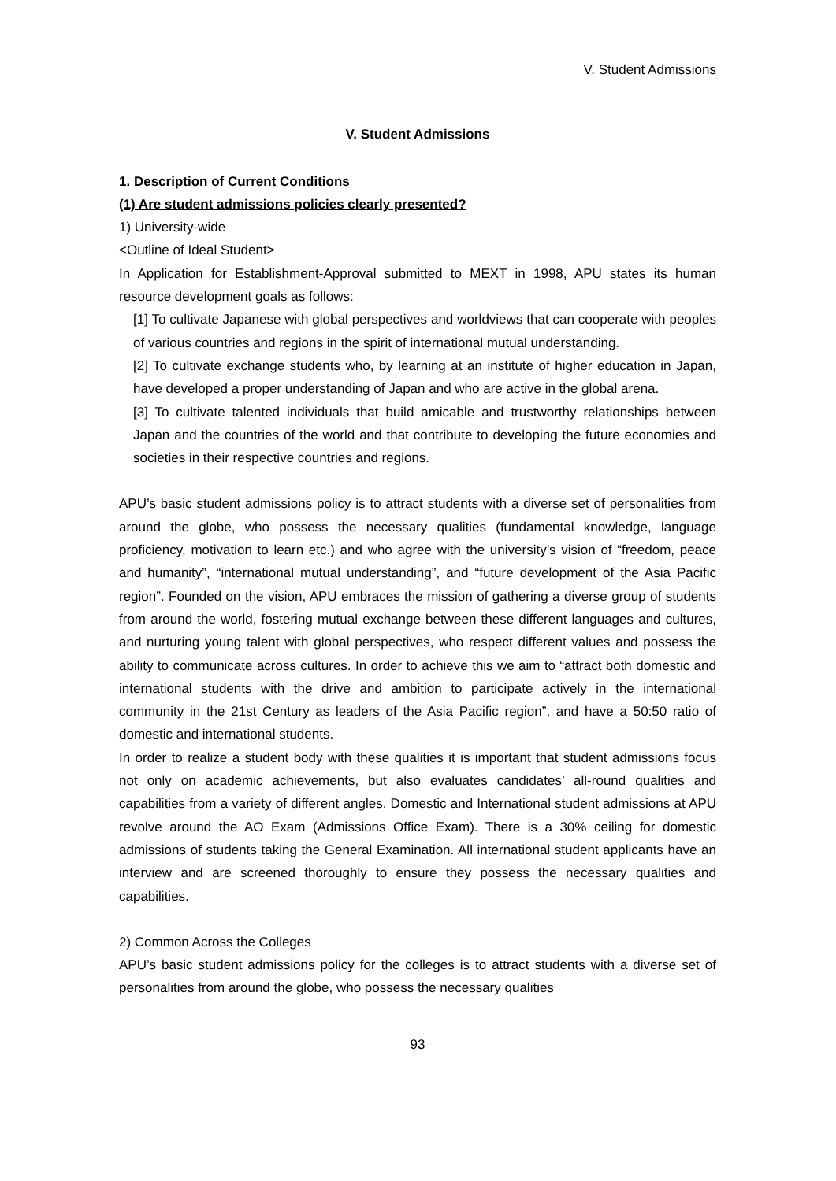V. Student Admissions
V. Student Admissions
1. Description of Current Conditions
(1) Are student admissions policies clearly presented?
1) University-wide
<Outline of Ideal Student>
In Application for Establishment-Approval submitted to MEXT in 1998, APU states its human resource development goals as follows:
[1] To cultivate Japanese with global perspectives and worldviews that can cooperate with peoples of various countries and regions in the spirit of international mutual understanding.
[2] To cultivate exchange students who, by learning at an institute of higher education in Japan, have developed a proper understanding of Japan and who are active in the global arena.
[3] To cultivate talented individuals that build amicable and trustworthy relationships between Japan and the countries of the world and that contribute to developing the future economies and societies in their respective countries and regions.
APU’s basic student admissions policy is to attract students with a diverse set of personalities from around the globe, who possess the necessary qualities (fundamental knowledge, language proficiency, motivation to learn etc.) and who agree with the university’s vision of “freedom, peace and humanity”, “international mutual understanding”, and “future development of the Asia Pacific region”. Founded on the vision, APU embraces the mission of gathering a diverse group of students from around the world, fostering mutual exchange between these different languages and cultures, and nurturing young talent with global perspectives, who respect different values and possess the ability to communicate across cultures. In order to achieve this we aim to “attract both domestic and international students with the drive and ambition to participate actively in the international community in the 21st Century as leaders of the Asia Pacific region”, and have a 50:50 ratio of domestic and international students.
In order to realize a student body with these qualities it is important that student admissions focus not only on academic achievements, but also evaluates candidates’ all-round qualities and capabilities from a variety of different angles. Domestic and International student admissions at APU revolve around the AO Exam (Admissions Office Exam). There is a 30% ceiling for domestic admissions of students taking the General Examination. All international student applicants have an interview and are screened thoroughly to ensure they possess the necessary qualities and capabilities.
2) Common Across the Colleges
APU’s basic student admissions policy for the colleges is to attract students with a diverse set of personalities from around the globe, who possess the necessary qualities
93